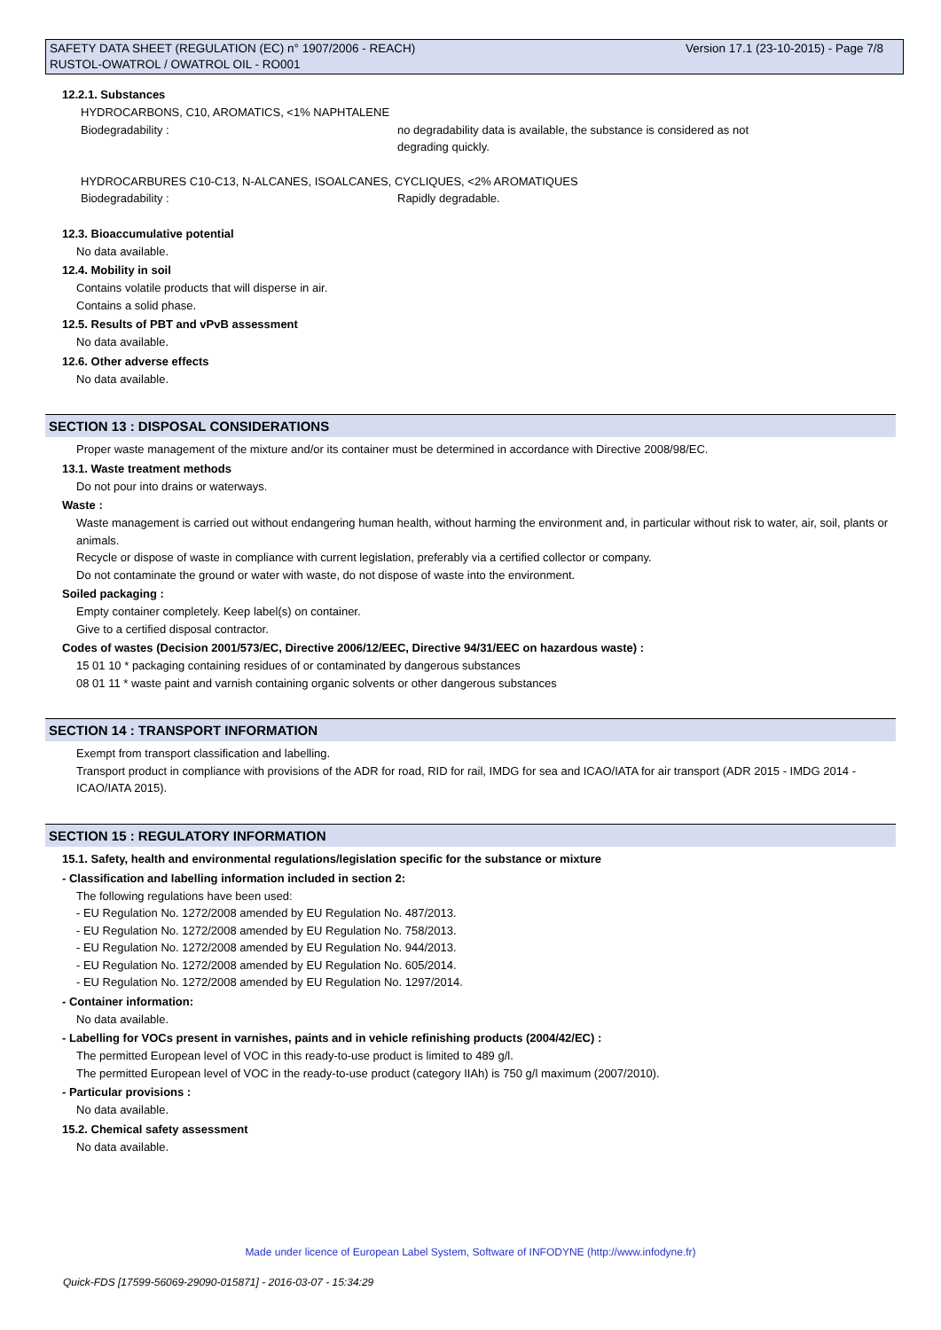Version 17.1 (23-10-2015) - Page 7/8 SAFETY DATA SHEET (REGULATION (EC) n° 1907/2006 - REACH)
RUSTOL-OWATROL / OWATROL OIL - RO001
12.2.1. Substances
HYDROCARBONS, C10, AROMATICS, <1% NAPHTALENE
Biodegradability : no degradability data is available, the substance is considered as not
degrading quickly.
HYDROCARBURES C10-C13, N-ALCANES, ISOALCANES, CYCLIQUES, <2% AROMATIQUES
Biodegradability : Rapidly degradable.
12.3. Bioaccumulative potential
No data available.
12.4. Mobility in soil
Contains volatile products that will disperse in air.
Contains a solid phase.
12.5. Results of PBT and vPvB assessment
No data available.
12.6. Other adverse effects
No data available.
SECTION 13 : DISPOSAL CONSIDERATIONS
Proper waste management of the mixture and/or its container must be determined in accordance with Directive 2008/98/EC.
13.1. Waste treatment methods
Do not pour into drains or waterways.
Waste :
Waste management is carried out without endangering human health, without harming the environment and, in particular without risk to water, air, soil, plants or animals.
Recycle or dispose of waste in compliance with current legislation, preferably via a certified collector or company.
Do not contaminate the ground or water with waste, do not dispose of waste into the environment.
Soiled packaging :
Empty container completely. Keep label(s) on container.
Give to a certified disposal contractor.
Codes of wastes (Decision 2001/573/EC, Directive 2006/12/EEC, Directive 94/31/EEC on hazardous waste) :
15 01 10 * packaging containing residues of or contaminated by dangerous substances
08 01 11 * waste paint and varnish containing organic solvents or other dangerous substances
SECTION 14 : TRANSPORT INFORMATION
Exempt from transport classification and labelling.
Transport product in compliance with provisions of the ADR for road, RID for rail, IMDG for sea and ICAO/IATA for air transport (ADR 2015 - IMDG 2014 - ICAO/IATA 2015).
SECTION 15 : REGULATORY INFORMATION
15.1. Safety, health and environmental regulations/legislation specific for the substance or mixture
- Classification and labelling information included in section 2:
The following regulations have been used:
- EU Regulation No. 1272/2008 amended by EU Regulation No. 487/2013.
- EU Regulation No. 1272/2008 amended by EU Regulation No. 758/2013.
- EU Regulation No. 1272/2008 amended by EU Regulation No. 944/2013.
- EU Regulation No. 1272/2008 amended by EU Regulation No. 605/2014.
- EU Regulation No. 1272/2008 amended by EU Regulation No. 1297/2014.
- Container information:
No data available.
- Labelling for VOCs present in varnishes, paints and in vehicle refinishing products (2004/42/EC) :
The permitted European level of VOC in this ready-to-use product is limited to 489 g/l.
The permitted European level of VOC in the ready-to-use product (category IIAh) is 750 g/l maximum (2007/2010).
- Particular provisions :
No data available.
15.2. Chemical safety assessment
No data available.
Made under licence of European Label System, Software of INFODYNE (http://www.infodyne.fr)
Quick-FDS [17599-56069-29090-015871] - 2016-03-07 - 15:34:29